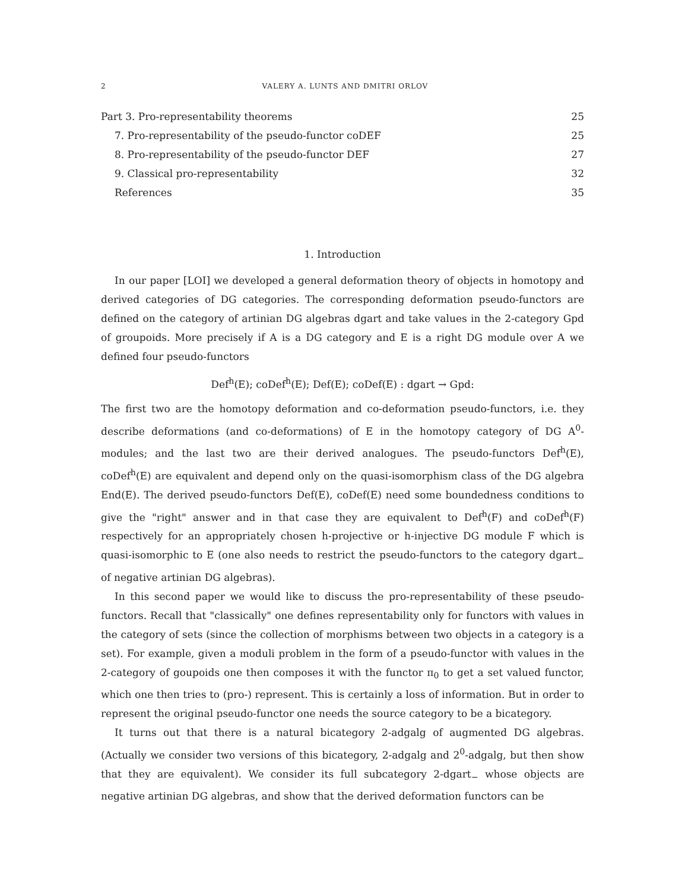2 VALERY A. LUNTS AND DMITRI ORLOV
Part 3. Pro-representability theorems 25
7. Pro-representability of the pseudo-functor coDEF 25
8. Pro-representability of the pseudo-functor DEF 27
9. Classical pro-representability 32
References 35
1. Introduction
In our paper [LOI] we developed a general deformation theory of objects in homotopy and derived categories of DG categories. The corresponding deformation pseudo-functors are defined on the category of artinian DG algebras dgart and take values in the 2-category Gpd of groupoids. More precisely if A is a DG category and E is a right DG module over A we defined four pseudo-functors
Def<sup>h</sup>(E); coDef<sup>h</sup>(E); Def(E); coDef(E) : dgart → Gpd:
The first two are the homotopy deformation and co-deformation pseudo-functors, i.e. they describe deformations (and co-deformations) of E in the homotopy category of DG A<sup>0</sup>-modules; and the last two are their derived analogues. The pseudo-functors Def<sup>h</sup>(E), coDef<sup>h</sup>(E) are equivalent and depend only on the quasi-isomorphism class of the DG algebra End(E). The derived pseudo-functors Def(E), coDef(E) need some boundedness conditions to give the "right" answer and in that case they are equivalent to Def<sup>h</sup>(F) and coDef<sup>h</sup>(F) respectively for an appropriately chosen h-projective or h-injective DG module F which is quasi-isomorphic to E (one also needs to restrict the pseudo-functors to the category dgart<sub>−</sub> of negative artinian DG algebras).
In this second paper we would like to discuss the pro-representability of these pseudo-functors. Recall that "classically" one defines representability only for functors with values in the category of sets (since the collection of morphisms between two objects in a category is a set). For example, given a moduli problem in the form of a pseudo-functor with values in the 2-category of goupoids one then composes it with the functor π<sub>0</sub> to get a set valued functor, which one then tries to (pro-) represent. This is certainly a loss of information. But in order to represent the original pseudo-functor one needs the source category to be a bicategory.
It turns out that there is a natural bicategory 2-adgalg of augmented DG algebras. (Actually we consider two versions of this bicategory, 2-adgalg and 2<sup>0</sup>-adgalg, but then show that they are equivalent). We consider its full subcategory 2-dgart<sub>−</sub> whose objects are negative artinian DG algebras, and show that the derived deformation functors can be